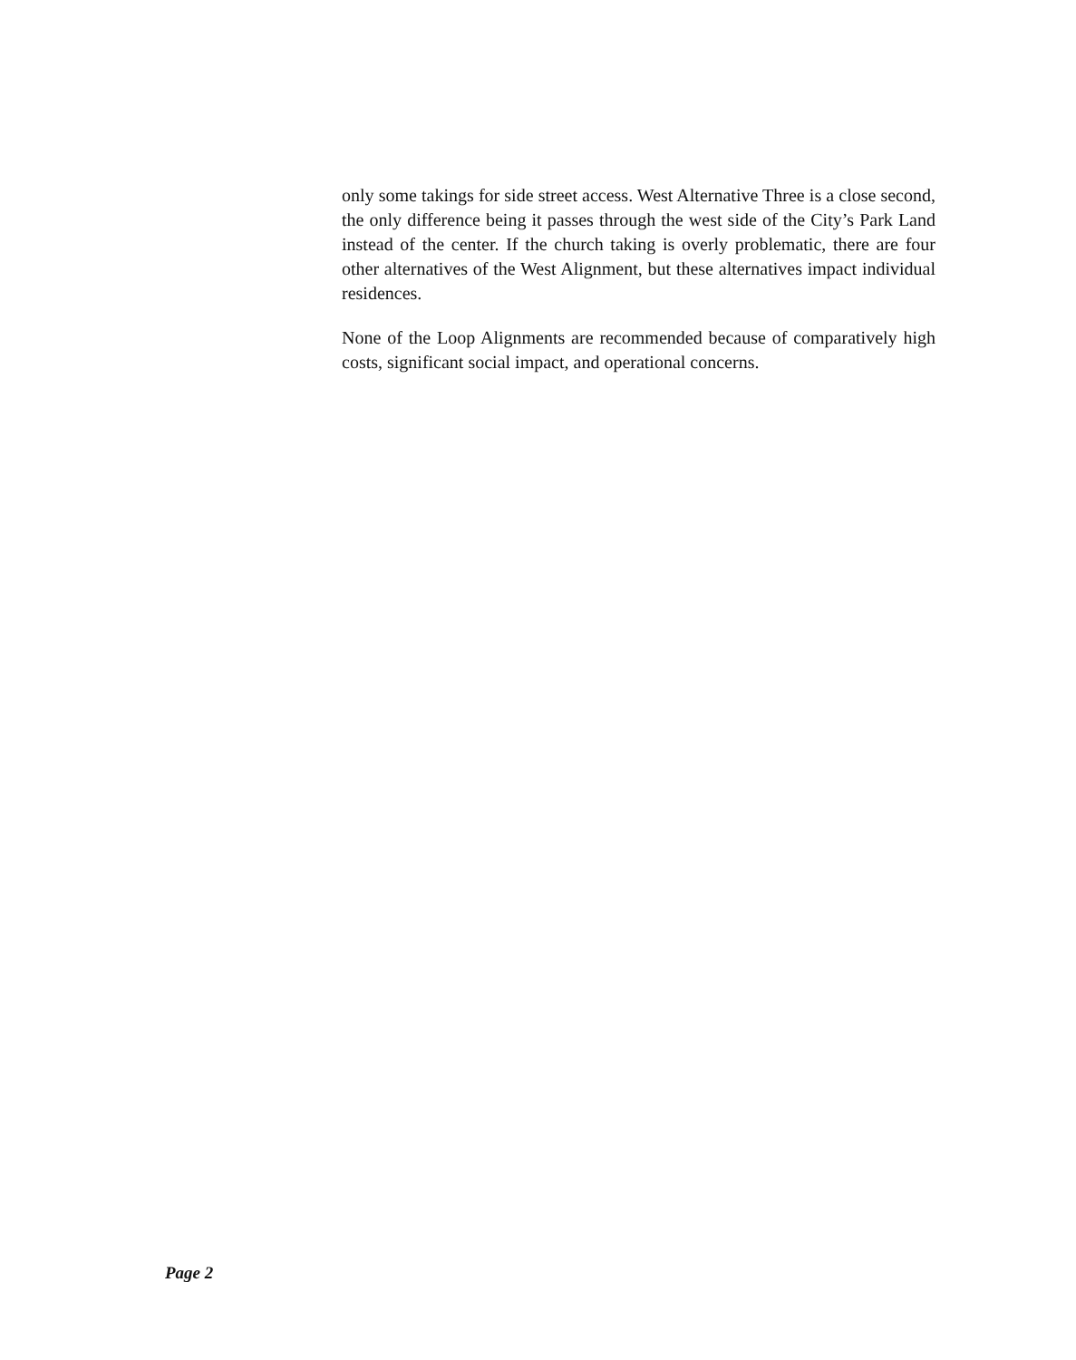only some takings for side street access. West Alternative Three is a close second, the only difference being it passes through the west side of the City’s Park Land instead of the center. If the church taking is overly problematic, there are four other alternatives of the West Alignment, but these alternatives impact individual residences.
None of the Loop Alignments are recommended because of comparatively high costs, significant social impact, and operational concerns.
Page 2